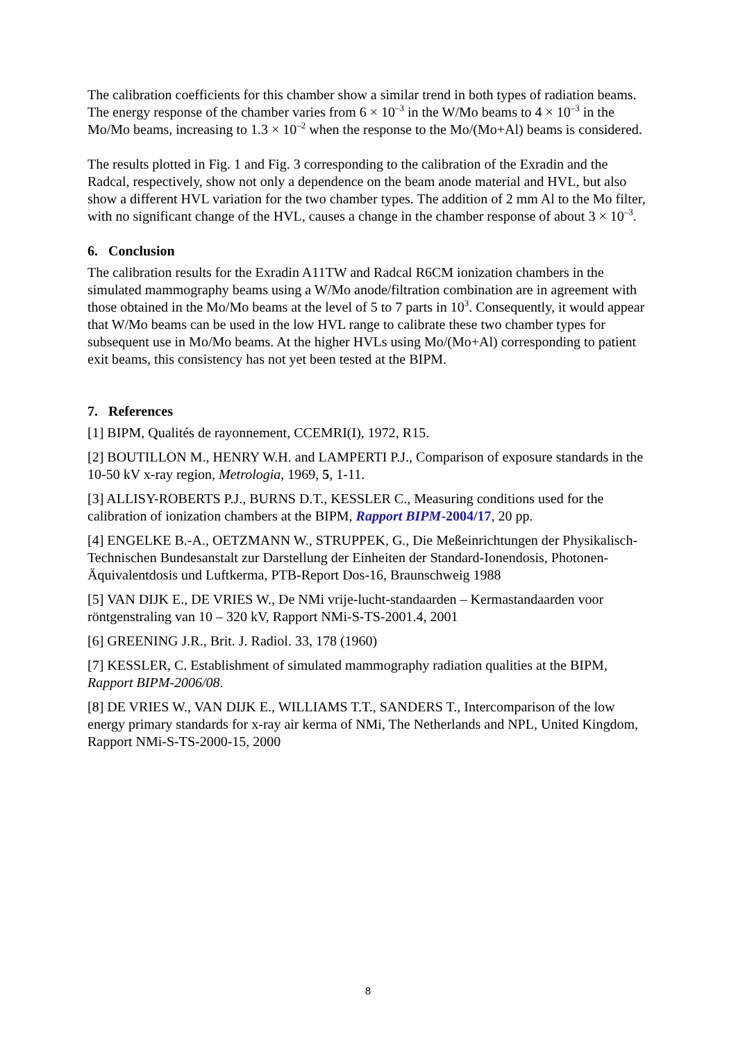The calibration coefficients for this chamber show a similar trend in both types of radiation beams. The energy response of the chamber varies from 6 × 10<sup>–3</sup> in the W/Mo beams to 4 × 10<sup>–3</sup> in the Mo/Mo beams, increasing to 1.3 × 10<sup>–2</sup> when the response to the Mo/(Mo+Al) beams is considered.
The results plotted in Fig. 1 and Fig. 3 corresponding to the calibration of the Exradin and the Radcal, respectively, show not only a dependence on the beam anode material and HVL, but also show a different HVL variation for the two chamber types. The addition of 2 mm Al to the Mo filter, with no significant change of the HVL, causes a change in the chamber response of about 3 × 10<sup>–3</sup>.
6. Conclusion
The calibration results for the Exradin A11TW and Radcal R6CM ionization chambers in the simulated mammography beams using a W/Mo anode/filtration combination are in agreement with those obtained in the Mo/Mo beams at the level of 5 to 7 parts in 10<sup>3</sup>. Consequently, it would appear that W/Mo beams can be used in the low HVL range to calibrate these two chamber types for subsequent use in Mo/Mo beams. At the higher HVLs using Mo/(Mo+Al) corresponding to patient exit beams, this consistency has not yet been tested at the BIPM.
7. References
[1] BIPM, Qualités de rayonnement, CCEMRI(I), 1972, R15.
[2] BOUTILLON M., HENRY W.H. and LAMPERTI P.J., Comparison of exposure standards in the 10-50 kV x-ray region, Metrologia, 1969, 5, 1-11.
[3] ALLISY-ROBERTS P.J., BURNS D.T., KESSLER C., Measuring conditions used for the calibration of ionization chambers at the BIPM, Rapport BIPM-2004/17, 20 pp.
[4] ENGELKE B.-A., OETZMANN W., STRUPPEK, G., Die Meßeinrichtungen der Physikalisch-Technischen Bundesanstalt zur Darstellung der Einheiten der Standard-Ionendosis, Photonen-Äquivalentdosis und Luftkerma, PTB-Report Dos-16, Braunschweig 1988
[5] VAN DIJK E., DE VRIES W., De NMi vrije-lucht-standaarden – Kermastandaarden voor röntgenstraling van 10 – 320 kV, Rapport NMi-S-TS-2001.4, 2001
[6] GREENING J.R., Brit. J. Radiol. 33, 178 (1960)
[7] KESSLER, C. Establishment of simulated mammography radiation qualities at the BIPM, Rapport BIPM-2006/08.
[8] DE VRIES W., VAN DIJK E., WILLIAMS T.T., SANDERS T., Intercomparison of the low energy primary standards for x-ray air kerma of NMi, The Netherlands and NPL, United Kingdom, Rapport NMi-S-TS-2000-15, 2000
8